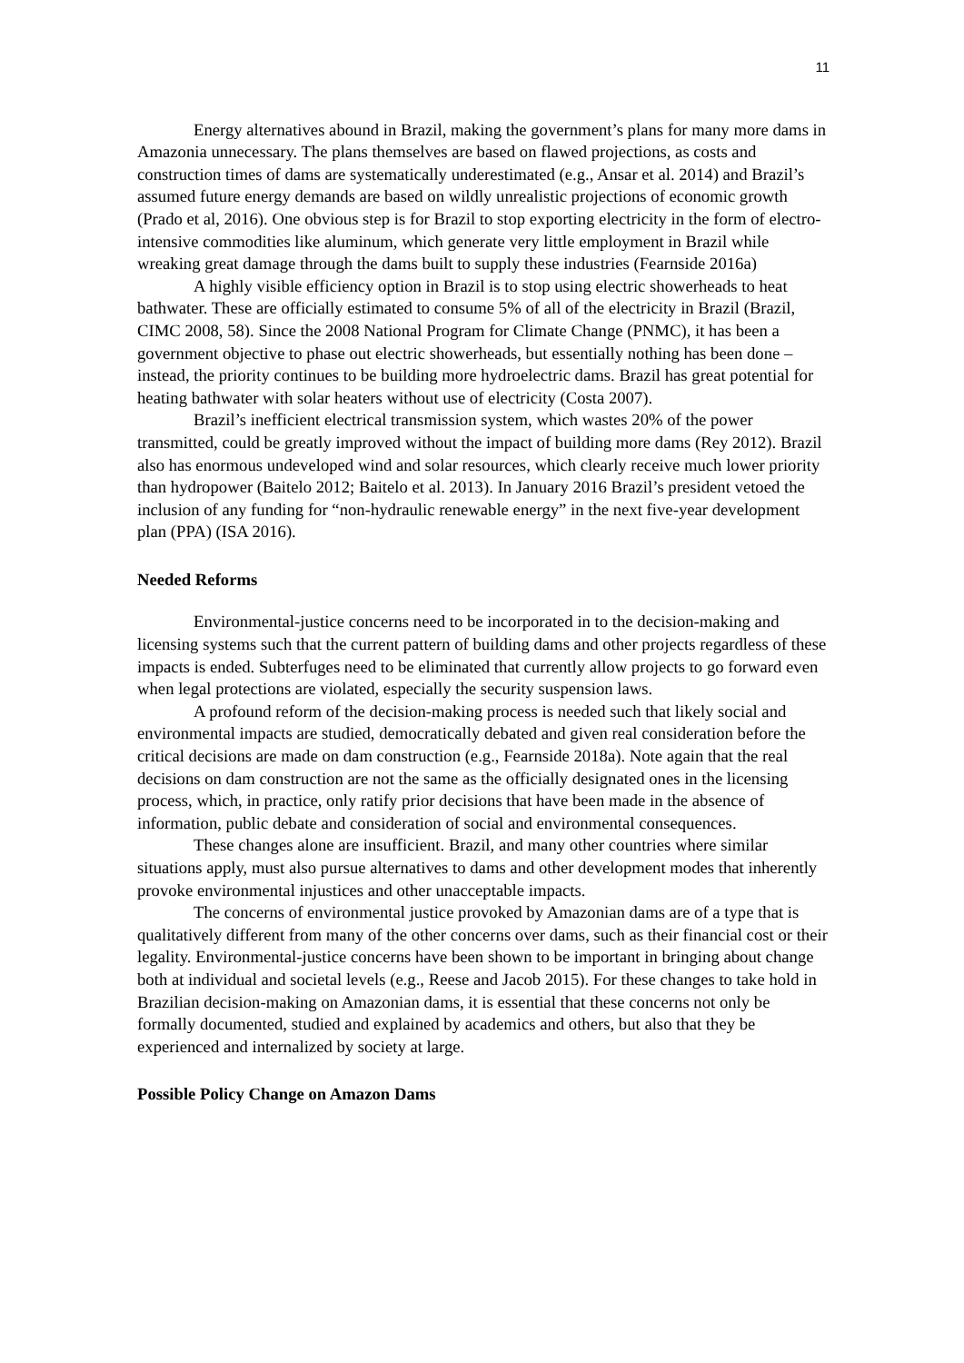11
Energy alternatives abound in Brazil, making the government’s plans for many more dams in Amazonia unnecessary. The plans themselves are based on flawed projections, as costs and construction times of dams are systematically underestimated (e.g., Ansar et al. 2014) and Brazil’s assumed future energy demands are based on wildly unrealistic projections of economic growth (Prado et al, 2016). One obvious step is for Brazil to stop exporting electricity in the form of electro-intensive commodities like aluminum, which generate very little employment in Brazil while wreaking great damage through the dams built to supply these industries (Fearnside 2016a)
A highly visible efficiency option in Brazil is to stop using electric showerheads to heat bathwater. These are officially estimated to consume 5% of all of the electricity in Brazil (Brazil, CIMC 2008, 58). Since the 2008 National Program for Climate Change (PNMC), it has been a government objective to phase out electric showerheads, but essentially nothing has been done – instead, the priority continues to be building more hydroelectric dams. Brazil has great potential for heating bathwater with solar heaters without use of electricity (Costa 2007).
Brazil’s inefficient electrical transmission system, which wastes 20% of the power transmitted, could be greatly improved without the impact of building more dams (Rey 2012). Brazil also has enormous undeveloped wind and solar resources, which clearly receive much lower priority than hydropower (Baitelo 2012; Baitelo et al. 2013). In January 2016 Brazil’s president vetoed the inclusion of any funding for “non-hydraulic renewable energy” in the next five-year development plan (PPA) (ISA 2016).
Needed Reforms
Environmental-justice concerns need to be incorporated in to the decision-making and licensing systems such that the current pattern of building dams and other projects regardless of these impacts is ended. Subterfuges need to be eliminated that currently allow projects to go forward even when legal protections are violated, especially the security suspension laws.
A profound reform of the decision-making process is needed such that likely social and environmental impacts are studied, democratically debated and given real consideration before the critical decisions are made on dam construction (e.g., Fearnside 2018a). Note again that the real decisions on dam construction are not the same as the officially designated ones in the licensing process, which, in practice, only ratify prior decisions that have been made in the absence of information, public debate and consideration of social and environmental consequences.
These changes alone are insufficient. Brazil, and many other countries where similar situations apply, must also pursue alternatives to dams and other development modes that inherently provoke environmental injustices and other unacceptable impacts.
The concerns of environmental justice provoked by Amazonian dams are of a type that is qualitatively different from many of the other concerns over dams, such as their financial cost or their legality. Environmental-justice concerns have been shown to be important in bringing about change both at individual and societal levels (e.g., Reese and Jacob 2015). For these changes to take hold in Brazilian decision-making on Amazonian dams, it is essential that these concerns not only be formally documented, studied and explained by academics and others, but also that they be experienced and internalized by society at large.
Possible Policy Change on Amazon Dams